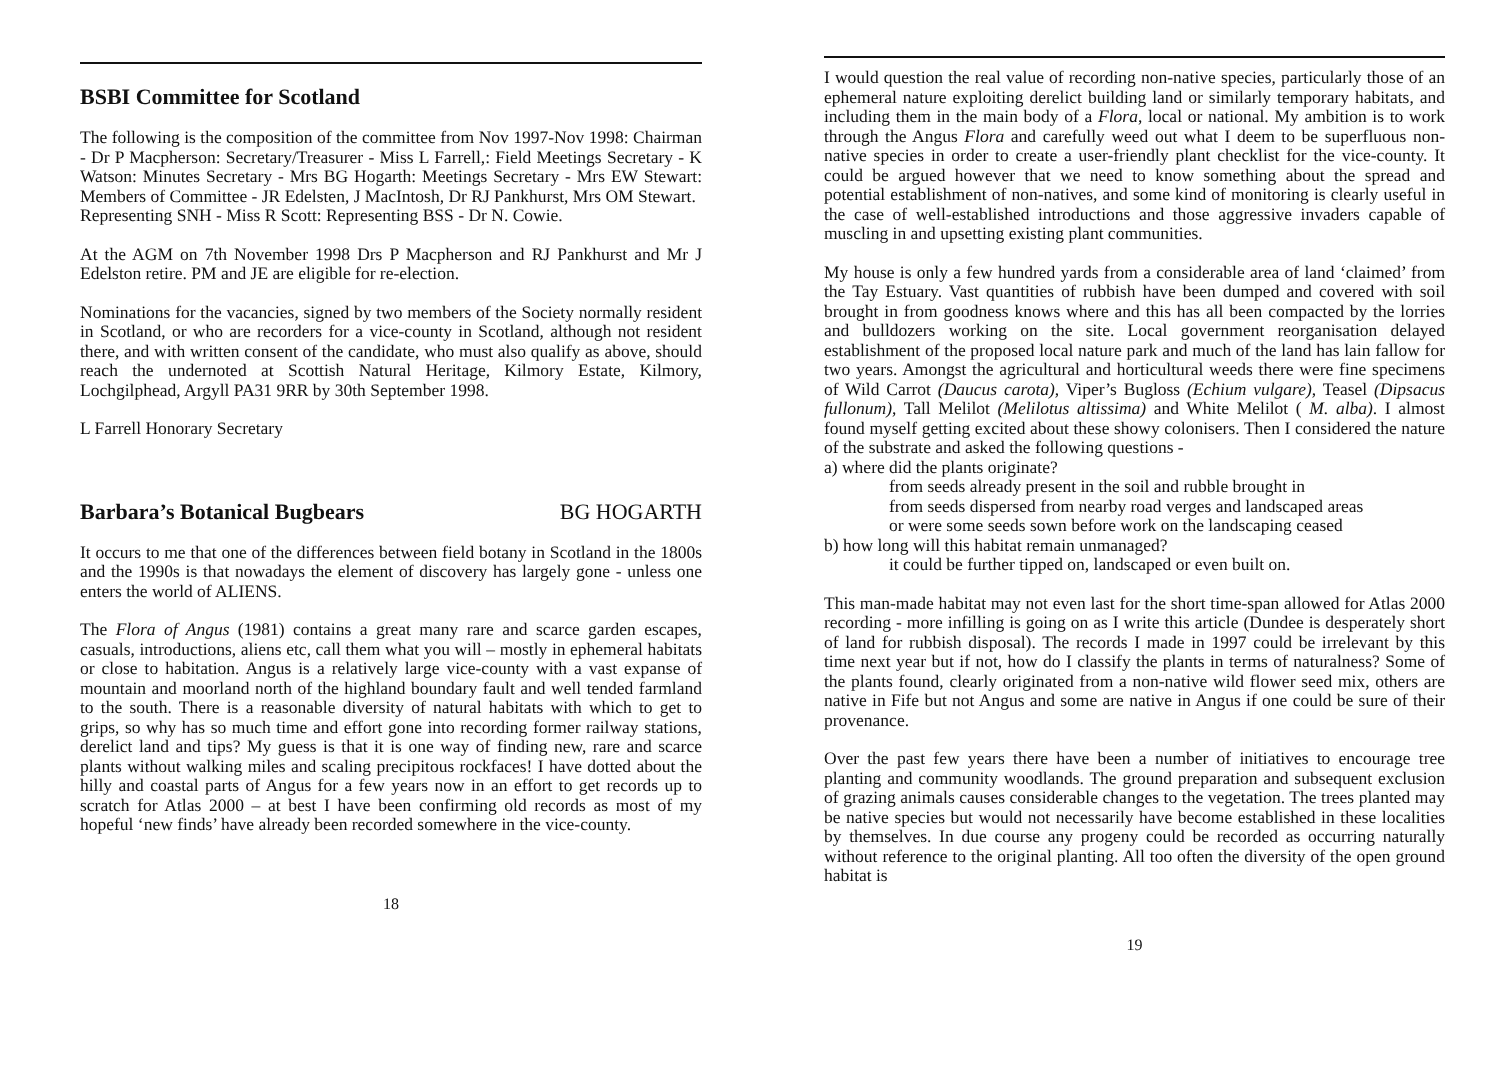BSBI Committee for Scotland
The following is the composition of the committee from Nov 1997-Nov 1998: Chairman - Dr P Macpherson: Secretary/Treasurer - Miss L Farrell,: Field Meetings Secretary - K Watson: Minutes Secretary - Mrs BG Hogarth: Meetings Secretary - Mrs EW Stewart: Members of Committee - JR Edelsten, J MacIntosh, Dr RJ Pankhurst, Mrs OM Stewart.
Representing SNH - Miss R Scott: Representing BSS - Dr N. Cowie.
At the AGM on 7th November 1998 Drs P Macpherson and RJ Pankhurst and Mr J Edelston retire. PM and JE are eligible for re-election.
Nominations for the vacancies, signed by two members of the Society normally resident in Scotland, or who are recorders for a vice-county in Scotland, although not resident there, and with written consent of the candidate, who must also qualify as above, should reach the undernoted at Scottish Natural Heritage, Kilmory Estate, Kilmory, Lochgilphead, Argyll PA31 9RR by 30th September 1998.
L Farrell Honorary Secretary
Barbara’s Botanical Bugbears BG HOGARTH
It occurs to me that one of the differences between field botany in Scotland in the 1800s and the 1990s is that nowadays the element of discovery has largely gone - unless one enters the world of ALIENS.
The Flora of Angus (1981) contains a great many rare and scarce garden escapes, casuals, introductions, aliens etc, call them what you will – mostly in ephemeral habitats or close to habitation. Angus is a relatively large vice-county with a vast expanse of mountain and moorland north of the highland boundary fault and well tended farmland to the south. There is a reasonable diversity of natural habitats with which to get to grips, so why has so much time and effort gone into recording former railway stations, derelict land and tips? My guess is that it is one way of finding new, rare and scarce plants without walking miles and scaling precipitous rockfaces! I have dotted about the hilly and coastal parts of Angus for a few years now in an effort to get records up to scratch for Atlas 2000 – at best I have been confirming old records as most of my hopeful ‘new finds’ have already been recorded somewhere in the vice-county.
18
I would question the real value of recording non-native species, particularly those of an ephemeral nature exploiting derelict building land or similarly temporary habitats, and including them in the main body of a Flora, local or national. My ambition is to work through the Angus Flora and carefully weed out what I deem to be superfluous non-native species in order to create a user-friendly plant checklist for the vice-county. It could be argued however that we need to know something about the spread and potential establishment of non-natives, and some kind of monitoring is clearly useful in the case of well-established introductions and those aggressive invaders capable of muscling in and upsetting existing plant communities.
My house is only a few hundred yards from a considerable area of land ‘claimed’ from the Tay Estuary. Vast quantities of rubbish have been dumped and covered with soil brought in from goodness knows where and this has all been compacted by the lorries and bulldozers working on the site. Local government reorganisation delayed establishment of the proposed local nature park and much of the land has lain fallow for two years. Amongst the agricultural and horticultural weeds there were fine specimens of Wild Carrot (Daucus carota), Viper’s Bugloss (Echium vulgare), Teasel (Dipsacus fullonum), Tall Melilot (Melilotus altissima) and White Melilot ( M. alba). I almost found myself getting excited about these showy colonisers. Then I considered the nature of the substrate and asked the following questions -
a) where did the plants originate?
from seeds already present in the soil and rubble brought in
from seeds dispersed from nearby road verges and landscaped areas
or were some seeds sown before work on the landscaping ceased
b) how long will this habitat remain unmanaged?
it could be further tipped on, landscaped or even built on.
This man-made habitat may not even last for the short time-span allowed for Atlas 2000 recording - more infilling is going on as I write this article (Dundee is desperately short of land for rubbish disposal). The records I made in 1997 could be irrelevant by this time next year but if not, how do I classify the plants in terms of naturalness? Some of the plants found, clearly originated from a non-native wild flower seed mix, others are native in Fife but not Angus and some are native in Angus if one could be sure of their provenance.
Over the past few years there have been a number of initiatives to encourage tree planting and community woodlands. The ground preparation and subsequent exclusion of grazing animals causes considerable changes to the vegetation. The trees planted may be native species but would not necessarily have become established in these localities by themselves. In due course any progeny could be recorded as occurring naturally without reference to the original planting. All too often the diversity of the open ground habitat is
19